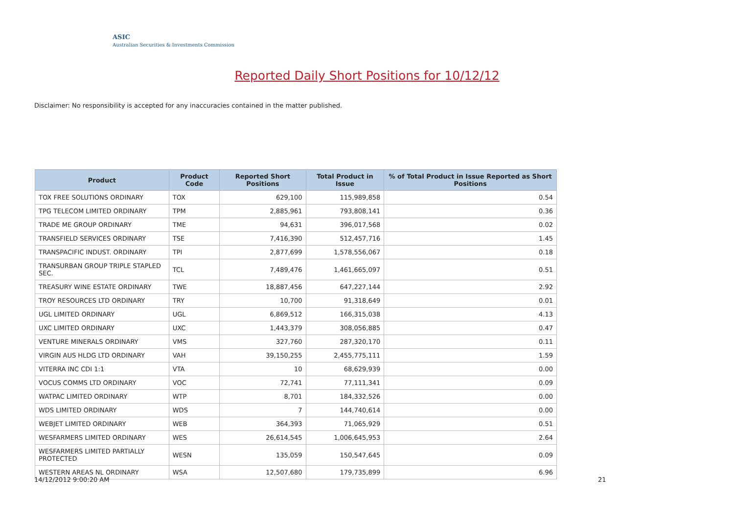ASIC
Australian Securities & Investments Commission
Reported Daily Short Positions for 10/12/12
Disclaimer: No responsibility is accepted for any inaccuracies contained in the matter published.
| Product | Product Code | Reported Short Positions | Total Product in Issue | % of Total Product in Issue Reported as Short Positions |
| --- | --- | --- | --- | --- |
| TOX FREE SOLUTIONS ORDINARY | TOX | 629,100 | 115,989,858 | 0.54 |
| TPG TELECOM LIMITED ORDINARY | TPM | 2,885,961 | 793,808,141 | 0.36 |
| TRADE ME GROUP ORDINARY | TME | 94,631 | 396,017,568 | 0.02 |
| TRANSFIELD SERVICES ORDINARY | TSE | 7,416,390 | 512,457,716 | 1.45 |
| TRANSPACIFIC INDUST. ORDINARY | TPI | 2,877,699 | 1,578,556,067 | 0.18 |
| TRANSURBAN GROUP TRIPLE STAPLED SEC. | TCL | 7,489,476 | 1,461,665,097 | 0.51 |
| TREASURY WINE ESTATE ORDINARY | TWE | 18,887,456 | 647,227,144 | 2.92 |
| TROY RESOURCES LTD ORDINARY | TRY | 10,700 | 91,318,649 | 0.01 |
| UGL LIMITED ORDINARY | UGL | 6,869,512 | 166,315,038 | 4.13 |
| UXC LIMITED ORDINARY | UXC | 1,443,379 | 308,056,885 | 0.47 |
| VENTURE MINERALS ORDINARY | VMS | 327,760 | 287,320,170 | 0.11 |
| VIRGIN AUS HLDG LTD ORDINARY | VAH | 39,150,255 | 2,455,775,111 | 1.59 |
| VITERRA INC CDI 1:1 | VTA | 10 | 68,629,939 | 0.00 |
| VOCUS COMMS LTD ORDINARY | VOC | 72,741 | 77,111,341 | 0.09 |
| WATPAC LIMITED ORDINARY | WTP | 8,701 | 184,332,526 | 0.00 |
| WDS LIMITED ORDINARY | WDS | 7 | 144,740,614 | 0.00 |
| WEBJET LIMITED ORDINARY | WEB | 364,393 | 71,065,929 | 0.51 |
| WESFARMERS LIMITED ORDINARY | WES | 26,614,545 | 1,006,645,953 | 2.64 |
| WESFARMERS LIMITED PARTIALLY PROTECTED | WESN | 135,059 | 150,547,645 | 0.09 |
| WESTERN AREAS NL ORDINARY | WSA | 12,507,680 | 179,735,899 | 6.96 |
14/12/2012 9:00:20 AM 21